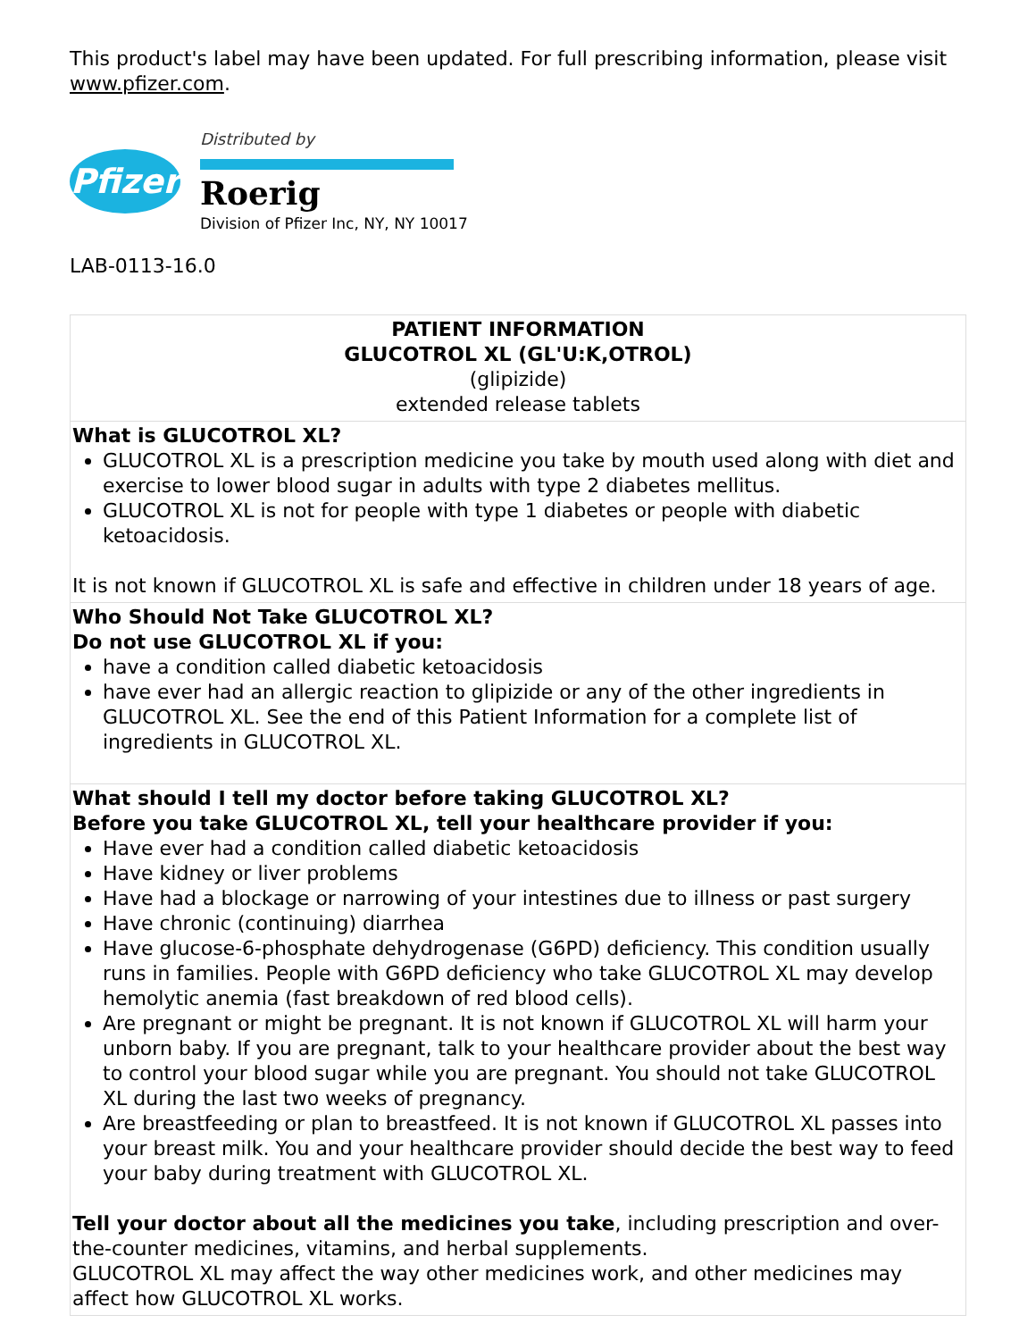This product's label may have been updated. For full prescribing information, please visit www.pfizer.com.
Pfizer
Distributed by
Roerig
Division of Pfizer Inc, NY, NY 10017
LAB-0113-16.0
| PATIENT INFORMATION GLUCOTROL XL (GL'U:K,OTROL) (glipizide) extended release tablets |
| What is GLUCOTROL XL? GLUCOTROL XL is a prescription medicine you take by mouth used along with diet and exercise to lower blood sugar in adults with type 2 diabetes mellitus. GLUCOTROL XL is not for people with type 1 diabetes or people with diabetic ketoacidosis. It is not known if GLUCOTROL XL is safe and effective in children under 18 years of age. |
| Who Should Not Take GLUCOTROL XL? Do not use GLUCOTROL XL if you: have a condition called diabetic ketoacidosis have ever had an allergic reaction to glipizide or any of the other ingredients in GLUCOTROL XL. See the end of this Patient Information for a complete list of ingredients in GLUCOTROL XL. |
| What should I tell my doctor before taking GLUCOTROL XL? Before you take GLUCOTROL XL, tell your healthcare provider if you: Have ever had a condition called diabetic ketoacidosis Have kidney or liver problems Have had a blockage or narrowing of your intestines due to illness or past surgery Have chronic (continuing) diarrhea Have glucose-6-phosphate dehydrogenase (G6PD) deficiency. This condition usually runs in families. People with G6PD deficiency who take GLUCOTROL XL may develop hemolytic anemia (fast breakdown of red blood cells). Are pregnant or might be pregnant. It is not known if GLUCOTROL XL will harm your unborn baby. If you are pregnant, talk to your healthcare provider about the best way to control your blood sugar while you are pregnant. You should not take GLUCOTROL XL during the last two weeks of pregnancy. Are breastfeeding or plan to breastfeed. It is not known if GLUCOTROL XL passes into your breast milk. You and your healthcare provider should decide the best way to feed your baby during treatment with GLUCOTROL XL. Tell your doctor about all the medicines you take , including prescription and over-the-counter medicines, vitamins, and herbal supplements. GLUCOTROL XL may affect the way other medicines work, and other medicines may affect how GLUCOTROL XL works. |